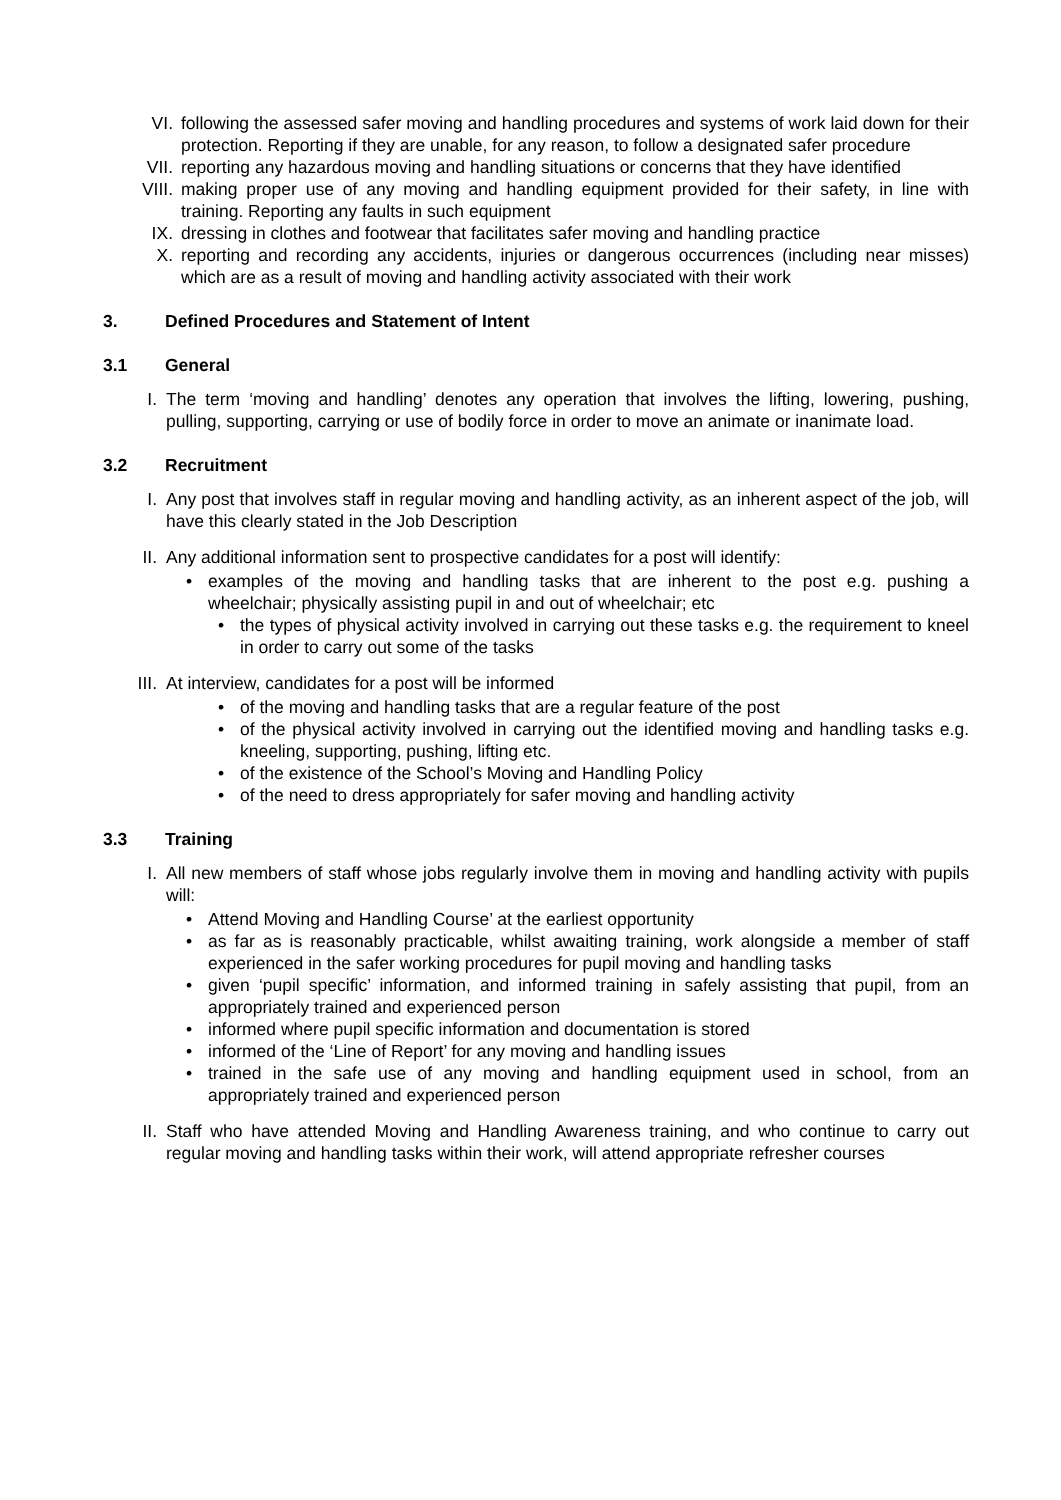VI. following the assessed safer moving and handling procedures and systems of work laid down for their protection. Reporting if they are unable, for any reason, to follow a designated safer procedure
VII. reporting any hazardous moving and handling situations or concerns that they have identified
VIII. making proper use of any moving and handling equipment provided for their safety, in line with training. Reporting any faults in such equipment
IX. dressing in clothes and footwear that facilitates safer moving and handling practice
X. reporting and recording any accidents, injuries or dangerous occurrences (including near misses) which are as a result of moving and handling activity associated with their work
3. Defined Procedures and Statement of Intent
3.1 General
I. The term ‘moving and handling’ denotes any operation that involves the lifting, lowering, pushing, pulling, supporting, carrying or use of bodily force in order to move an animate or inanimate load.
3.2 Recruitment
I. Any post that involves staff in regular moving and handling activity, as an inherent aspect of the job, will have this clearly stated in the Job Description
II. Any additional information sent to prospective candidates for a post will identify:
• examples of the moving and handling tasks that are inherent to the post e.g. pushing a wheelchair; physically assisting pupil in and out of wheelchair; etc
• the types of physical activity involved in carrying out these tasks e.g. the requirement to kneel in order to carry out some of the tasks
III. At interview, candidates for a post will be informed
• of the moving and handling tasks that are a regular feature of the post
• of the physical activity involved in carrying out the identified moving and handling tasks e.g. kneeling, supporting, pushing, lifting etc.
• of the existence of the School’s Moving and Handling Policy
• of the need to dress appropriately for safer moving and handling activity
3.3 Training
I. All new members of staff whose jobs regularly involve them in moving and handling activity with pupils will:
• Attend Moving and Handling Course’ at the earliest opportunity
• as far as is reasonably practicable, whilst awaiting training, work alongside a member of staff experienced in the safer working procedures for pupil moving and handling tasks
• given ‘pupil specific’ information, and informed training in safely assisting that pupil, from an appropriately trained and experienced person
• informed where pupil specific information and documentation is stored
• informed of the ‘Line of Report’ for any moving and handling issues
• trained in the safe use of any moving and handling equipment used in school, from an appropriately trained and experienced person
II. Staff who have attended Moving and Handling Awareness training, and who continue to carry out regular moving and handling tasks within their work, will attend appropriate refresher courses